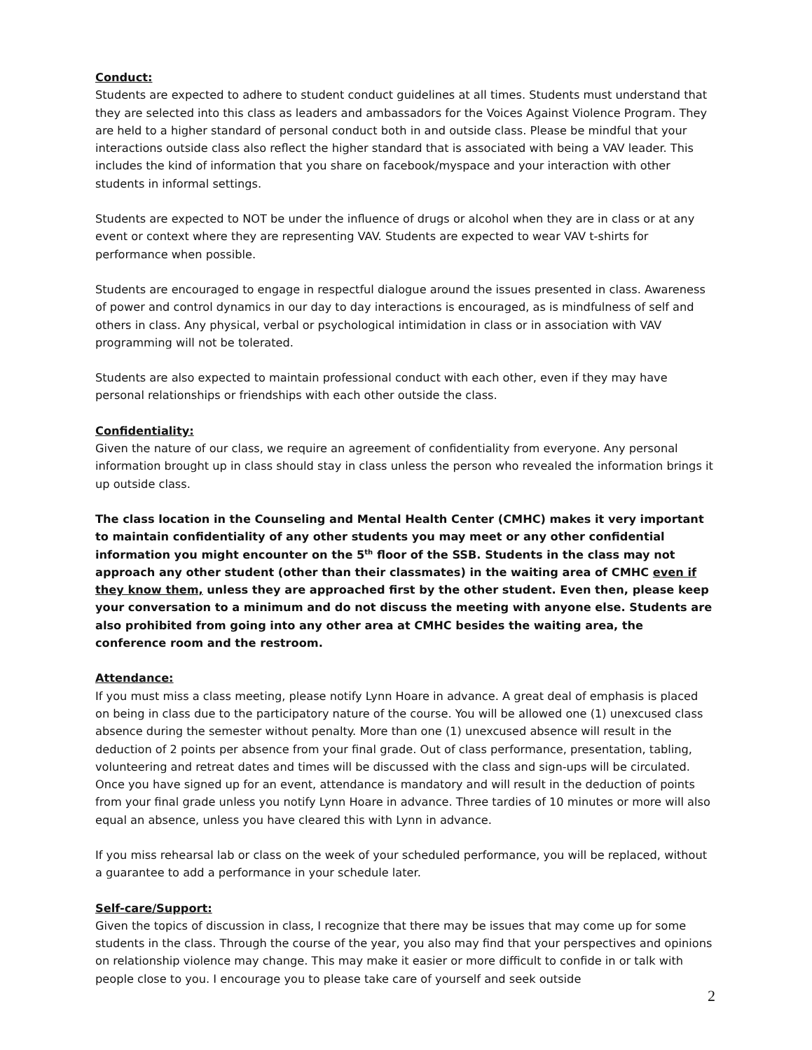Conduct:
Students are expected to adhere to student conduct guidelines at all times. Students must understand that they are selected into this class as leaders and ambassadors for the Voices Against Violence Program. They are held to a higher standard of personal conduct both in and outside class. Please be mindful that your interactions outside class also reflect the higher standard that is associated with being a VAV leader. This includes the kind of information that you share on facebook/myspace and your interaction with other students in informal settings.
Students are expected to NOT be under the influence of drugs or alcohol when they are in class or at any event or context where they are representing VAV. Students are expected to wear VAV t-shirts for performance when possible.
Students are encouraged to engage in respectful dialogue around the issues presented in class. Awareness of power and control dynamics in our day to day interactions is encouraged, as is mindfulness of self and others in class. Any physical, verbal or psychological intimidation in class or in association with VAV programming will not be tolerated.
Students are also expected to maintain professional conduct with each other, even if they may have personal relationships or friendships with each other outside the class.
Confidentiality:
Given the nature of our class, we require an agreement of confidentiality from everyone. Any personal information brought up in class should stay in class unless the person who revealed the information brings it up outside class.
The class location in the Counseling and Mental Health Center (CMHC) makes it very important to maintain confidentiality of any other students you may meet or any other confidential information you might encounter on the 5<sup>th</sup> floor of the SSB. Students in the class may not approach any other student (other than their classmates) in the waiting area of CMHC even if they know them, unless they are approached first by the other student. Even then, please keep your conversation to a minimum and do not discuss the meeting with anyone else. Students are also prohibited from going into any other area at CMHC besides the waiting area, the conference room and the restroom.
Attendance:
If you must miss a class meeting, please notify Lynn Hoare in advance. A great deal of emphasis is placed on being in class due to the participatory nature of the course. You will be allowed one (1) unexcused class absence during the semester without penalty. More than one (1) unexcused absence will result in the deduction of 2 points per absence from your final grade. Out of class performance, presentation, tabling, volunteering and retreat dates and times will be discussed with the class and sign-ups will be circulated. Once you have signed up for an event, attendance is mandatory and will result in the deduction of points from your final grade unless you notify Lynn Hoare in advance. Three tardies of 10 minutes or more will also equal an absence, unless you have cleared this with Lynn in advance.
If you miss rehearsal lab or class on the week of your scheduled performance, you will be replaced, without a guarantee to add a performance in your schedule later.
Self-care/Support:
Given the topics of discussion in class, I recognize that there may be issues that may come up for some students in the class. Through the course of the year, you also may find that your perspectives and opinions on relationship violence may change. This may make it easier or more difficult to confide in or talk with people close to you. I encourage you to please take care of yourself and seek outside
2